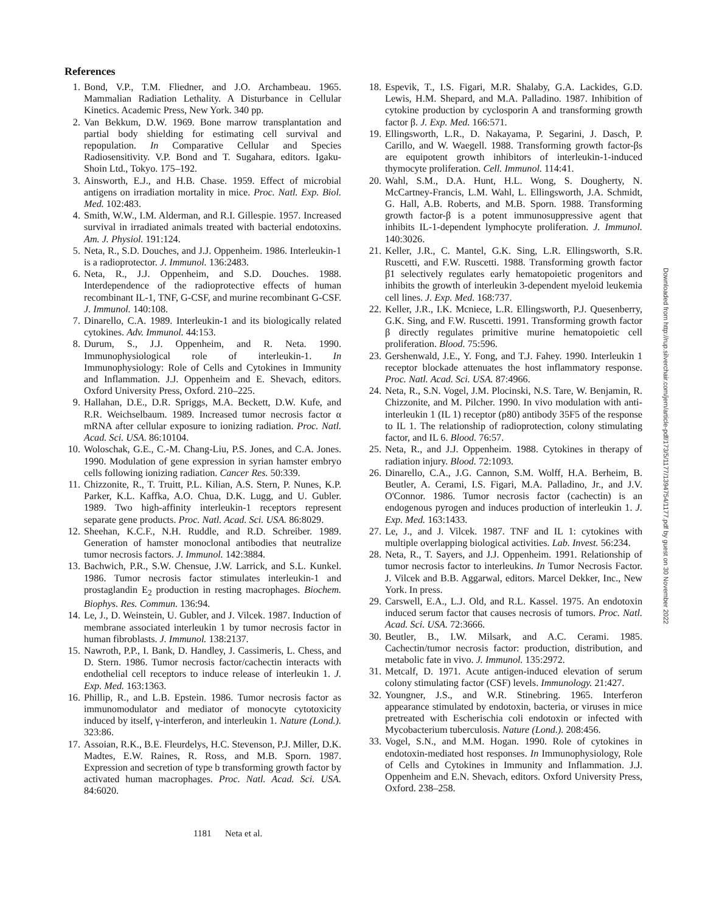References
1. Bond, V.P., T.M. Fliedner, and J.O. Archambeau. 1965. Mammalian Radiation Lethality. A Disturbance in Cellular Kinetics. Academic Press, New York. 340 pp.
2. Van Bekkum, D.W. 1969. Bone marrow transplantation and partial body shielding for estimating cell survival and repopulation. In Comparative Cellular and Species Radiosensitivity. V.P. Bond and T. Sugahara, editors. Igaku-Shoin Ltd., Tokyo. 175–192.
3. Ainsworth, E.J., and H.B. Chase. 1959. Effect of microbial antigens on irradiation mortality in mice. Proc. Natl. Exp. Biol. Med. 102:483.
4. Smith, W.W., I.M. Alderman, and R.I. Gillespie. 1957. Increased survival in irradiated animals treated with bacterial endotoxins. Am. J. Physiol. 191:124.
5. Neta, R., S.D. Douches, and J.J. Oppenheim. 1986. Interleukin-1 is a radioprotector. J. Immunol. 136:2483.
6. Neta, R., J.J. Oppenheim, and S.D. Douches. 1988. Interdependence of the radioprotective effects of human recombinant IL-1, TNF, G-CSF, and murine recombinant G-CSF. J. Immunol. 140:108.
7. Dinarello, C.A. 1989. Interleukin-1 and its biologically related cytokines. Adv. Immunol. 44:153.
8. Durum, S., J.J. Oppenheim, and R. Neta. 1990. Immunophysiological role of interleukin-1. In Immunophysiology: Role of Cells and Cytokines in Immunity and Inflammation. J.J. Oppenheim and E. Shevach, editors. Oxford University Press, Oxford. 210–225.
9. Hallahan, D.E., D.R. Spriggs, M.A. Beckett, D.W. Kufe, and R.R. Weichselbaum. 1989. Increased tumor necrosis factor α mRNA after cellular exposure to ionizing radiation. Proc. Natl. Acad. Sci. USA. 86:10104.
10. Woloschak, G.E., C.-M. Chang-Liu, P.S. Jones, and C.A. Jones. 1990. Modulation of gene expression in syrian hamster embryo cells following ionizing radiation. Cancer Res. 50:339.
11. Chizzonite, R., T. Truitt, P.L. Kilian, A.S. Stern, P. Nunes, K.P. Parker, K.L. Kaffka, A.O. Chua, D.K. Lugg, and U. Gubler. 1989. Two high-affinity interleukin-1 receptors represent separate gene products. Proc. Natl. Acad. Sci. USA. 86:8029.
12. Sheehan, K.C.F., N.H. Ruddle, and R.D. Schreiber. 1989. Generation of hamster monoclonal antibodies that neutralize tumor necrosis factors. J. Immunol. 142:3884.
13. Bachwich, P.R., S.W. Chensue, J.W. Larrick, and S.L. Kunkel. 1986. Tumor necrosis factor stimulates interleukin-1 and prostaglandin E<sub>2</sub> production in resting macrophages. Biochem. Biophys. Res. Commun. 136:94.
14. Le, J., D. Weinstein, U. Gubler, and J. Vilcek. 1987. Induction of membrane associated interleukin 1 by tumor necrosis factor in human fibroblasts. J. Immunol. 138:2137.
15. Nawroth, P.P., I. Bank, D. Handley, J. Cassimeris, L. Chess, and D. Stern. 1986. Tumor necrosis factor/cachectin interacts with endothelial cell receptors to induce release of interleukin 1. J. Exp. Med. 163:1363.
16. Phillip, R., and L.B. Epstein. 1986. Tumor necrosis factor as immunomodulator and mediator of monocyte cytotoxicity induced by itself, γ-interferon, and interleukin 1. Nature (Lond.). 323:86.
17. Assoian, R.K., B.E. Fleurdelys, H.C. Stevenson, P.J. Miller, D.K. Madtes, E.W. Raines, R. Ross, and M.B. Sporn. 1987. Expression and secretion of type b transforming growth factor by activated human macrophages. Proc. Natl. Acad. Sci. USA. 84:6020.
18. Espevik, T., I.S. Figari, M.R. Shalaby, G.A. Lackides, G.D. Lewis, H.M. Shepard, and M.A. Palladino. 1987. Inhibition of cytokine production by cyclosporin A and transforming growth factor β. J. Exp. Med. 166:571.
19. Ellingsworth, L.R., D. Nakayama, P. Segarini, J. Dasch, P. Carillo, and W. Waegell. 1988. Transforming growth factor-βs are equipotent growth inhibitors of interleukin-1-induced thymocyte proliferation. Cell. Immunol. 114:41.
20. Wahl, S.M., D.A. Hunt, H.L. Wong, S. Dougherty, N. McCartney-Francis, L.M. Wahl, L. Ellingsworth, J.A. Schmidt, G. Hall, A.B. Roberts, and M.B. Sporn. 1988. Transforming growth factor-β is a potent immunosuppressive agent that inhibits IL-1-dependent lymphocyte proliferation. J. Immunol. 140:3026.
21. Keller, J.R., C. Mantel, G.K. Sing, L.R. Ellingsworth, S.R. Ruscetti, and F.W. Ruscetti. 1988. Transforming growth factor β1 selectively regulates early hematopoietic progenitors and inhibits the growth of interleukin 3-dependent myeloid leukemia cell lines. J. Exp. Med. 168:737.
22. Keller, J.R., I.K. Mcniece, L.R. Ellingsworth, P.J. Quesenberry, G.K. Sing, and F.W. Ruscetti. 1991. Transforming growth factor β directly regulates primitive murine hematopoietic cell proliferation. Blood. 75:596.
23. Gershenwald, J.E., Y. Fong, and T.J. Fahey. 1990. Interleukin 1 receptor blockade attenuates the host inflammatory response. Proc. Natl. Acad. Sci. USA. 87:4966.
24. Neta, R., S.N. Vogel, J.M. Plocinski, N.S. Tare, W. Benjamin, R. Chizzonite, and M. Pilcher. 1990. In vivo modulation with anti-interleukin 1 (IL 1) receptor (p80) antibody 35F5 of the response to IL 1. The relationship of radioprotection, colony stimulating factor, and IL 6. Blood. 76:57.
25. Neta, R., and J.J. Oppenheim. 1988. Cytokines in therapy of radiation injury. Blood. 72:1093.
26. Dinarello, C.A., J.G. Cannon, S.M. Wolff, H.A. Berheim, B. Beutler, A. Cerami, I.S. Figari, M.A. Palladino, Jr., and J.V. O'Connor. 1986. Tumor necrosis factor (cachectin) is an endogenous pyrogen and induces production of interleukin 1. J. Exp. Med. 163:1433.
27. Le, J., and J. Vilcek. 1987. TNF and IL 1: cytokines with multiple overlapping biological activities. Lab. Invest. 56:234.
28. Neta, R., T. Sayers, and J.J. Oppenheim. 1991. Relationship of tumor necrosis factor to interleukins. In Tumor Necrosis Factor. J. Vilcek and B.B. Aggarwal, editors. Marcel Dekker, Inc., New York. In press.
29. Carswell, E.A., L.J. Old, and R.L. Kassel. 1975. An endotoxin induced serum factor that causes necrosis of tumors. Proc. Natl. Acad. Sci. USA. 72:3666.
30. Beutler, B., I.W. Milsark, and A.C. Cerami. 1985. Cachectin/tumor necrosis factor: production, distribution, and metabolic fate in vivo. J. Immunol. 135:2972.
31. Metcalf, D. 1971. Acute antigen-induced elevation of serum colony stimulating factor (CSF) levels. Immunology. 21:427.
32. Youngner, J.S., and W.R. Stinebring. 1965. Interferon appearance stimulated by endotoxin, bacteria, or viruses in mice pretreated with Escherischia coli endotoxin or infected with Mycobacterium tuberculosis. Nature (Lond.). 208:456.
33. Vogel, S.N., and M.M. Hogan. 1990. Role of cytokines in endotoxin-mediated host responses. In Immunophysiology, Role of Cells and Cytokines in Immunity and Inflammation. J.J. Oppenheim and E.N. Shevach, editors. Oxford University Press, Oxford. 238–258.
1181 Neta et al.
Downloaded from http://rup.silverchair.com/jem/article-pdf/173/5/1177/1394754/1177.pdf by guest on 30 November 2022